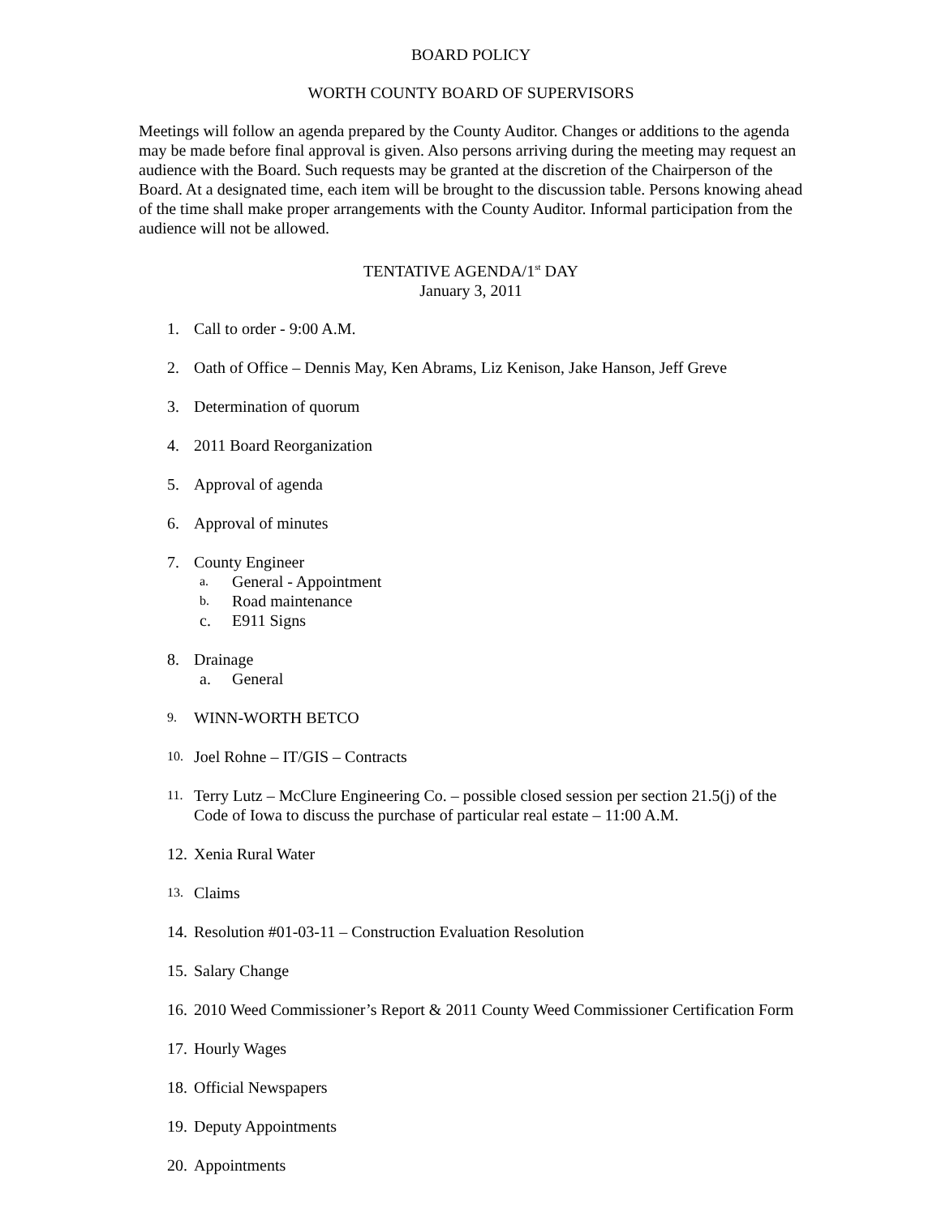BOARD POLICY
WORTH COUNTY BOARD OF SUPERVISORS
Meetings will follow an agenda prepared by the County Auditor. Changes or additions to the agenda may be made before final approval is given. Also persons arriving during the meeting may request an audience with the Board. Such requests may be granted at the discretion of the Chairperson of the Board. At a designated time, each item will be brought to the discussion table. Persons knowing ahead of the time shall make proper arrangements with the County Auditor. Informal participation from the audience will not be allowed.
TENTATIVE AGENDA/1<sup>st</sup> DAY
January 3, 2011
1. Call to order - 9:00 A.M.
2. Oath of Office – Dennis May, Ken Abrams, Liz Kenison, Jake Hanson, Jeff Greve
3. Determination of quorum
4. 2011 Board Reorganization
5. Approval of agenda
6. Approval of minutes
7. County Engineer
a. General - Appointment
b. Road maintenance
c. E911 Signs
8. Drainage
a. General
9. WINN-WORTH BETCO
10. Joel Rohne – IT/GIS – Contracts
11. Terry Lutz – McClure Engineering Co. – possible closed session per section 21.5(j) of the Code of Iowa to discuss the purchase of particular real estate – 11:00 A.M.
12. Xenia Rural Water
13. Claims
14. Resolution #01-03-11 – Construction Evaluation Resolution
15. Salary Change
16. 2010 Weed Commissioner’s Report & 2011 County Weed Commissioner Certification Form
17. Hourly Wages
18. Official Newspapers
19. Deputy Appointments
20. Appointments